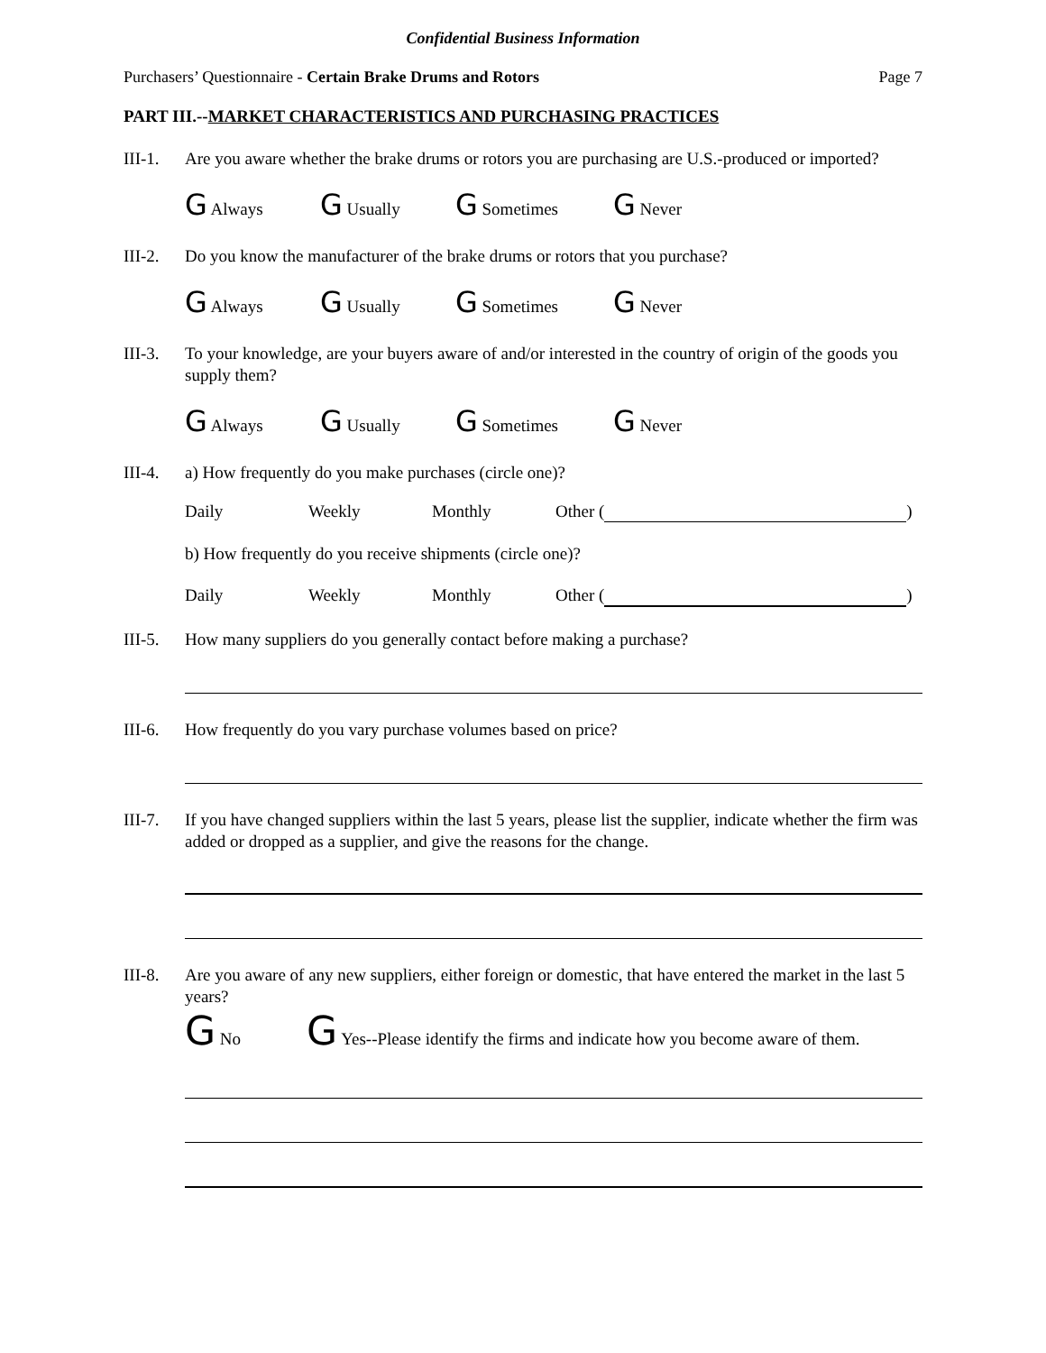Confidential Business Information
Purchasers’ Questionnaire - Certain Brake Drums and Rotors
Page 7
PART III.--MARKET CHARACTERISTICS AND PURCHASING PRACTICES
III-1.
Are you aware whether the brake drums or rotors you are purchasing are U.S.-produced or imported?
G Always G Usually G Sometimes G Never
III-2.
Do you know the manufacturer of the brake drums or rotors that you purchase?
G Always G Usually G Sometimes G Never
III-3.
To your knowledge, are your buyers aware of and/or interested in the country of origin of the goods you supply them?
G Always G Usually G Sometimes G Never
III-4.
a) How frequently do you make purchases (circle one)?
Daily Weekly Monthly Other ( )
b) How frequently do you receive shipments (circle one)?
Daily Weekly Monthly Other ( )
III-5.
How many suppliers do you generally contact before making a purchase?
III-6.
How frequently do you vary purchase volumes based on price?
III-7.
If you have changed suppliers within the last 5 years, please list the supplier, indicate whether the firm was added or dropped as a supplier, and give the reasons for the change.
III-8.
Are you aware of any new suppliers, either foreign or domestic, that have entered the market in the last 5 years?
G No G Yes--Please identify the firms and indicate how you become aware of them.